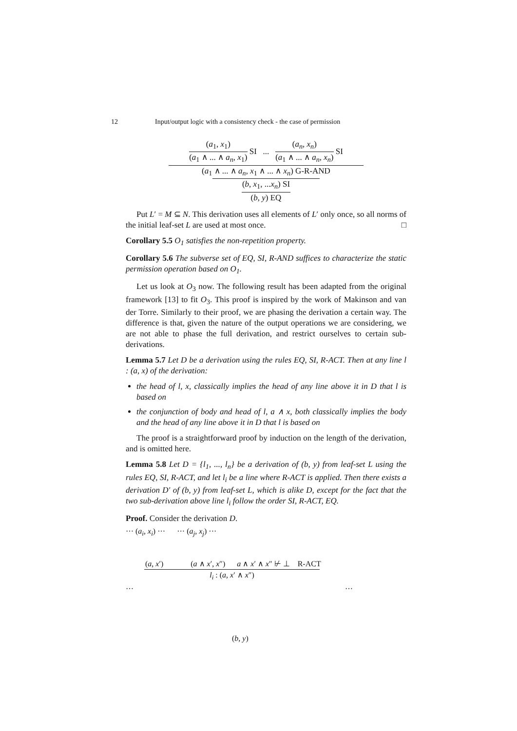12 Input/output logic with a consistency check - the case of permission
(a<sub>1</sub>, x<sub>1</sub>)
(a<sub>1</sub> ∧ ... ∧ a<sub>n</sub>, x<sub>1</sub>)
SI ...
(a<sub>n</sub>, x<sub>n</sub>)
(a<sub>1</sub> ∧ ... ∧ a<sub>n</sub>, x<sub>n</sub>)
SI
(a<sub>1</sub> ∧ ... ∧ a<sub>n</sub>, x<sub>1</sub> ∧ ... ∧ x<sub>n</sub>) G-R-AND
(b, x<sub>1</sub>, ...x<sub>n</sub>) SI
(b, y) EQ
Put L′ = M ⊆ N. This derivation uses all elements of L′ only once, so all norms of the initial leaf-set L are used at most once. □
Corollary 5.5 O<sub>1</sub> satisfies the non-repetition property.
Corollary 5.6 The subverse set of EQ, SI, R-AND suffices to characterize the static permission operation based on O<sub>1</sub>.
Let us look at O<sub>3</sub> now. The following result has been adapted from the original framework [13] to fit O<sub>3</sub>. This proof is inspired by the work of Makinson and van der Torre. Similarly to their proof, we are phasing the derivation a certain way. The difference is that, given the nature of the output operations we are considering, we are not able to phase the full derivation, and restrict ourselves to certain sub-derivations.
Lemma 5.7 Let D be a derivation using the rules EQ, SI, R-ACT. Then at any line l : (a, x) of the derivation:
the head of l, x, classically implies the head of any line above it in D that l is based on
the conjunction of body and head of l, a ∧ x, both classically implies the body and the head of any line above it in D that l is based on
The proof is a straightforward proof by induction on the length of the derivation, and is omitted here.
Lemma 5.8 Let D = {l<sub>1</sub>, ..., l<sub>n</sub>} be a derivation of (b, y) from leaf-set L using the rules EQ, SI, R-ACT, and let l<sub>i</sub> be a line where R-ACT is applied. Then there exists a derivation D′ of (b, y) from leaf-set L, which is alike D, except for the fact that the two sub-derivation above line l<sub>i</sub> follow the order SI, R-ACT, EQ.
Proof. Consider the derivation D.
··· (a<sub>i</sub>, x<sub>i</sub>) ··· ··· (a<sub>j</sub>, x<sub>j</sub>) ···
(a, x′) (a ∧ x′, x″) a ∧ x′ ∧ x″ ⊬ ⊥ R-ACT
l<sub>i</sub> : (a, x′ ∧ x″)
··· ···
(b, y)